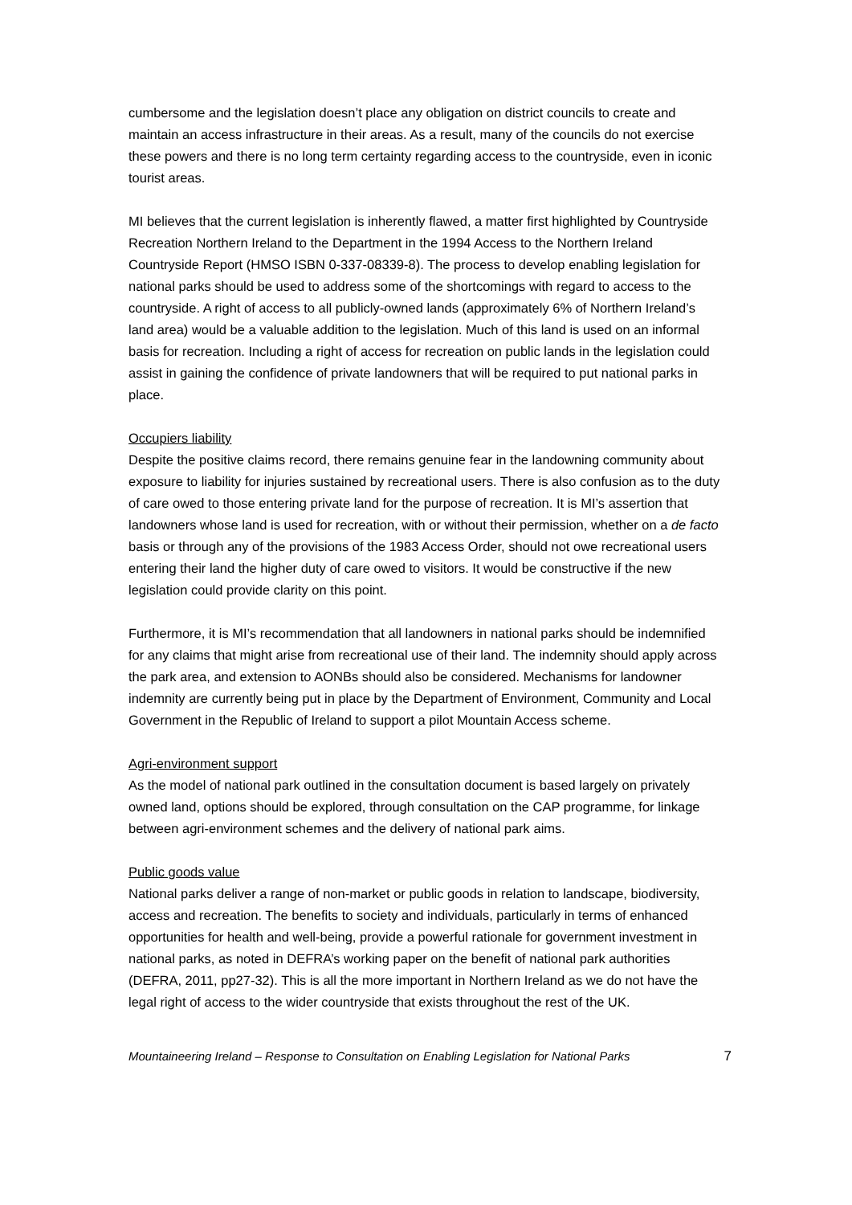cumbersome and the legislation doesn’t place any obligation on district councils to create and maintain an access infrastructure in their areas. As a result, many of the councils do not exercise these powers and there is no long term certainty regarding access to the countryside, even in iconic tourist areas.
MI believes that the current legislation is inherently flawed, a matter first highlighted by Countryside Recreation Northern Ireland to the Department in the 1994 Access to the Northern Ireland Countryside Report (HMSO ISBN 0-337-08339-8). The process to develop enabling legislation for national parks should be used to address some of the shortcomings with regard to access to the countryside. A right of access to all publicly-owned lands (approximately 6% of Northern Ireland’s land area) would be a valuable addition to the legislation. Much of this land is used on an informal basis for recreation. Including a right of access for recreation on public lands in the legislation could assist in gaining the confidence of private landowners that will be required to put national parks in place.
Occupiers liability
Despite the positive claims record, there remains genuine fear in the landowning community about exposure to liability for injuries sustained by recreational users. There is also confusion as to the duty of care owed to those entering private land for the purpose of recreation. It is MI’s assertion that landowners whose land is used for recreation, with or without their permission, whether on a de facto basis or through any of the provisions of the 1983 Access Order, should not owe recreational users entering their land the higher duty of care owed to visitors. It would be constructive if the new legislation could provide clarity on this point.
Furthermore, it is MI’s recommendation that all landowners in national parks should be indemnified for any claims that might arise from recreational use of their land. The indemnity should apply across the park area, and extension to AONBs should also be considered. Mechanisms for landowner indemnity are currently being put in place by the Department of Environment, Community and Local Government in the Republic of Ireland to support a pilot Mountain Access scheme.
Agri-environment support
As the model of national park outlined in the consultation document is based largely on privately owned land, options should be explored, through consultation on the CAP programme, for linkage between agri-environment schemes and the delivery of national park aims.
Public goods value
National parks deliver a range of non-market or public goods in relation to landscape, biodiversity, access and recreation. The benefits to society and individuals, particularly in terms of enhanced opportunities for health and well-being, provide a powerful rationale for government investment in national parks, as noted in DEFRA’s working paper on the benefit of national park authorities (DEFRA, 2011, pp27-32). This is all the more important in Northern Ireland as we do not have the legal right of access to the wider countryside that exists throughout the rest of the UK.
Mountaineering Ireland – Response to Consultation on Enabling Legislation for National Parks 7